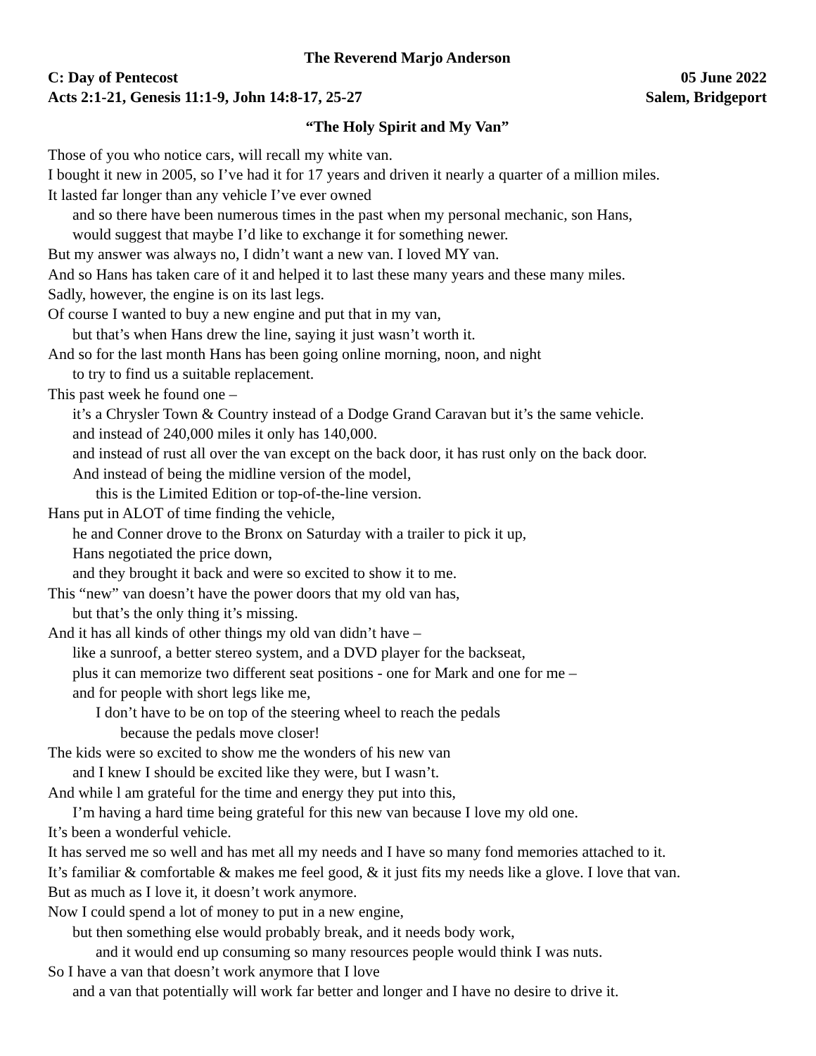The Reverend Marjo Anderson
C: Day of Pentecost 05 June 2022
Acts 2:1-21, Genesis 11:1-9, John 14:8-17, 25-27 Salem, Bridgeport
“The Holy Spirit and My Van”
Those of you who notice cars, will recall my white van.
I bought it new in 2005, so I’ve had it for 17 years and driven it nearly a quarter of a million miles.
It lasted far longer than any vehicle I’ve ever owned
and so there have been numerous times in the past when my personal mechanic, son Hans,
would suggest that maybe I’d like to exchange it for something newer.
But my answer was always no, I didn’t want a new van. I loved MY van.
And so Hans has taken care of it and helped it to last these many years and these many miles.
Sadly, however, the engine is on its last legs.
Of course I wanted to buy a new engine and put that in my van,
but that’s when Hans drew the line, saying it just wasn’t worth it.
And so for the last month Hans has been going online morning, noon, and night
to try to find us a suitable replacement.
This past week he found one –
it’s a Chrysler Town & Country instead of a Dodge Grand Caravan but it’s the same vehicle.
and instead of 240,000 miles it only has 140,000.
and instead of rust all over the van except on the back door, it has rust only on the back door.
And instead of being the midline version of the model,
this is the Limited Edition or top-of-the-line version.
Hans put in ALOT of time finding the vehicle,
he and Conner drove to the Bronx on Saturday with a trailer to pick it up,
Hans negotiated the price down,
and they brought it back and were so excited to show it to me.
This “new” van doesn’t have the power doors that my old van has,
but that’s the only thing it’s missing.
And it has all kinds of other things my old van didn’t have –
like a sunroof, a better stereo system, and a DVD player for the backseat,
plus it can memorize two different seat positions - one for Mark and one for me –
and for people with short legs like me,
I don’t have to be on top of the steering wheel to reach the pedals
because the pedals move closer!
The kids were so excited to show me the wonders of his new van
and I knew I should be excited like they were, but I wasn’t.
And while l am grateful for the time and energy they put into this,
I’m having a hard time being grateful for this new van because I love my old one.
It’s been a wonderful vehicle.
It has served me so well and has met all my needs and I have so many fond memories attached to it.
It’s familiar & comfortable & makes me feel good, & it just fits my needs like a glove. I love that van.
But as much as I love it, it doesn’t work anymore.
Now I could spend a lot of money to put in a new engine,
but then something else would probably break, and it needs body work,
and it would end up consuming so many resources people would think I was nuts.
So I have a van that doesn’t work anymore that I love
and a van that potentially will work far better and longer and I have no desire to drive it.